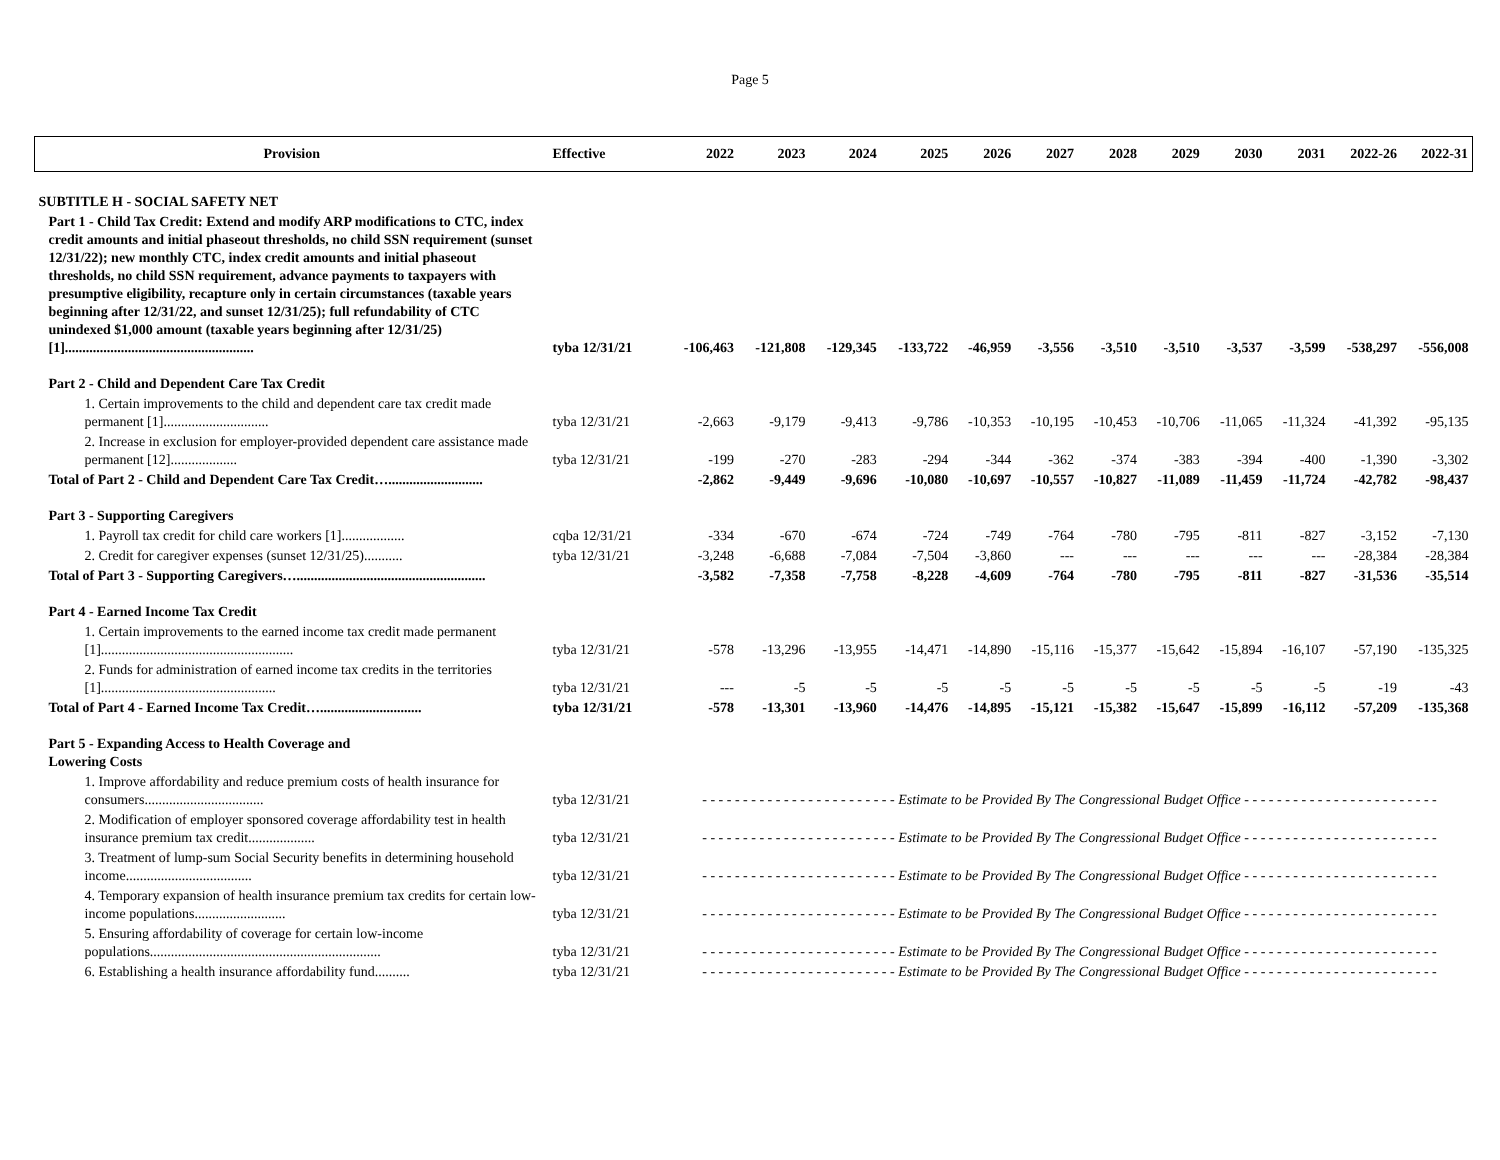Page 5
| Provision | Effective | 2022 | 2023 | 2024 | 2025 | 2026 | 2027 | 2028 | 2029 | 2030 | 2031 | 2022-26 | 2022-31 |
| --- | --- | --- | --- | --- | --- | --- | --- | --- | --- | --- | --- | --- | --- |
| SUBTITLE H - SOCIAL SAFETY NET | | | | | | | | | | | | | |
| Part 1 - Child Tax Credit: Extend and modify ARP modifications to CTC, index credit amounts and initial phaseout thresholds, no child SSN requirement (sunset 12/31/22); new monthly CTC, index credit amounts and initial phaseout thresholds, no child SSN requirement, advance payments to taxpayers with presumptive eligibility, recapture only in certain circumstances (taxable years beginning after 12/31/22, and sunset 12/31/25); full refundability of CTC unindexed $1,000 amount (taxable years beginning after 12/31/25) [1]...................................................... | tyba 12/31/21 | -106,463 | -121,808 | -129,345 | -133,722 | -46,959 | -3,556 | -3,510 | -3,510 | -3,537 | -3,599 | -538,297 | -556,008 |
| Part 2 - Child and Dependent Care Tax Credit | | | | | | | | | | | | | |
| 1. Certain improvements to the child and dependent care tax credit made permanent [1].............................. | tyba 12/31/21 | -2,663 | -9,179 | -9,413 | -9,786 | -10,353 | -10,195 | -10,453 | -10,706 | -11,065 | -11,324 | -41,392 | -95,135 |
| 2. Increase in exclusion for employer-provided dependent care assistance made permanent [12]................... | tyba 12/31/21 | -199 | -270 | -283 | -294 | -344 | -362 | -374 | -383 | -394 | -400 | -1,390 | -3,302 |
| Total of Part 2 - Child and Dependent Care Tax Credit…........................... | | -2,862 | -9,449 | -9,696 | -10,080 | -10,697 | -10,557 | -10,827 | -11,089 | -11,459 | -11,724 | -42,782 | -98,437 |
| Part 3 - Supporting Caregivers | | | | | | | | | | | | | |
| 1. Payroll tax credit for child care workers [1].................. | cqba 12/31/21 | -334 | -670 | -674 | -724 | -749 | -764 | -780 | -795 | -811 | -827 | -3,152 | -7,130 |
| 2. Credit for caregiver expenses (sunset 12/31/25)........... | tyba 12/31/21 | -3,248 | -6,688 | -7,084 | -7,504 | -3,860 | --- | --- | --- | --- | --- | -28,384 | -28,384 |
| Total of Part 3 - Supporting Caregivers…...................................................... | | -3,582 | -7,358 | -7,758 | -8,228 | -4,609 | -764 | -780 | -795 | -811 | -827 | -31,536 | -35,514 |
| Part 4 - Earned Income Tax Credit | | | | | | | | | | | | | |
| 1. Certain improvements to the earned income tax credit made permanent [1]....................................................... | tyba 12/31/21 | -578 | -13,296 | -13,955 | -14,471 | -14,890 | -15,116 | -15,377 | -15,642 | -15,894 | -16,107 | -57,190 | -135,325 |
| 2. Funds for administration of earned income tax credits in the territories [1].................................................. | tyba 12/31/21 | --- | -5 | -5 | -5 | -5 | -5 | -5 | -5 | -5 | -5 | -19 | -43 |
| Total of Part 4 - Earned Income Tax Credit…............................. | tyba 12/31/21 | -578 | -13,301 | -13,960 | -14,476 | -14,895 | -15,121 | -15,382 | -15,647 | -15,899 | -16,112 | -57,209 | -135,368 |
| Part 5 - Expanding Access to Health Coverage and Lowering Costs | | | | | | | | | | | | | |
| 1. Improve affordability and reduce premium costs of health insurance for consumers.................................. | tyba 12/31/21 | - - - - - - - - - - - - - - - - - - - - - - - - Estimate to be Provided By The Congressional Budget Office - - - - - - - - - - - - - - - - - - - - - - - - | | | | | | | | | | | |
| 2. Modification of employer sponsored coverage affordability test in health insurance premium tax credit................... | tyba 12/31/21 | - - - - - - - - - - - - - - - - - - - - - - - - Estimate to be Provided By The Congressional Budget Office - - - - - - - - - - - - - - - - - - - - - - - - | | | | | | | | | | | |
| 3. Treatment of lump-sum Social Security benefits in determining household income.................................... | tyba 12/31/21 | - - - - - - - - - - - - - - - - - - - - - - - - Estimate to be Provided By The Congressional Budget Office - - - - - - - - - - - - - - - - - - - - - - - - | | | | | | | | | | | |
| 4. Temporary expansion of health insurance premium tax credits for certain low-income populations.......................... | tyba 12/31/21 | - - - - - - - - - - - - - - - - - - - - - - - - Estimate to be Provided By The Congressional Budget Office - - - - - - - - - - - - - - - - - - - - - - - - | | | | | | | | | | | |
| 5. Ensuring affordability of coverage for certain low-income populations.................................................................. | tyba 12/31/21 | - - - - - - - - - - - - - - - - - - - - - - - - Estimate to be Provided By The Congressional Budget Office - - - - - - - - - - - - - - - - - - - - - - - - | | | | | | | | | | | |
| 6. Establishing a health insurance affordability fund.......... | tyba 12/31/21 | - - - - - - - - - - - - - - - - - - - - - - - - Estimate to be Provided By The Congressional Budget Office - - - - - - - - - - - - - - - - - - - - - - - - | | | | | | | | | | | |